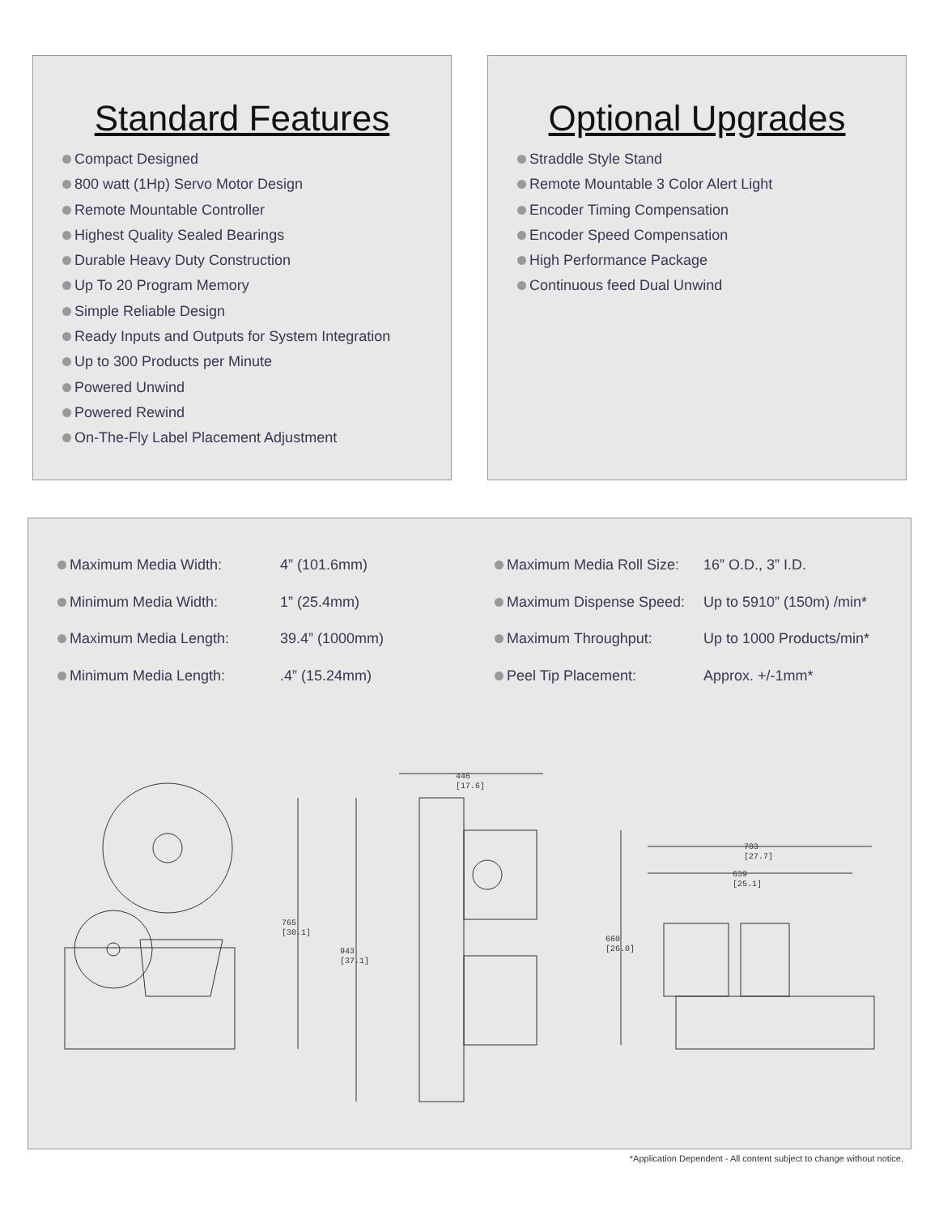Standard Features
Compact Designed
800 watt (1Hp) Servo Motor Design
Remote Mountable Controller
Highest Quality Sealed Bearings
Durable Heavy Duty Construction
Up To 20 Program Memory
Simple Reliable Design
Ready Inputs and Outputs for System Integration
Up to 300 Products per Minute
Powered Unwind
Powered Rewind
On-The-Fly Label Placement Adjustment
Optional Upgrades
Straddle Style Stand
Remote Mountable 3 Color Alert Light
Encoder Timing Compensation
Encoder Speed Compensation
High Performance Package
Continuous feed Dual Unwind
| Maximum Media Width: | 4” (101.6mm) |
| Minimum Media Width: | 1” (25.4mm) |
| Maximum Media Length: | 39.4” (1000mm) |
| Minimum Media Length: | .4” (15.24mm) |
| Maximum Media Roll Size: | 16” O.D., 3” I.D. |
| Maximum Dispense Speed: | Up to 5910” (150m) /min* |
| Maximum Throughput: | Up to 1000 Products/min* |
| Peel Tip Placement: | Approx. +/-1mm* |
765
[30.1]
943
[37.1]
446
[17.6]
660
[26.0]
703
[27.7]
639
[25.1]
*Application Dependent - All content subject to change without notice.